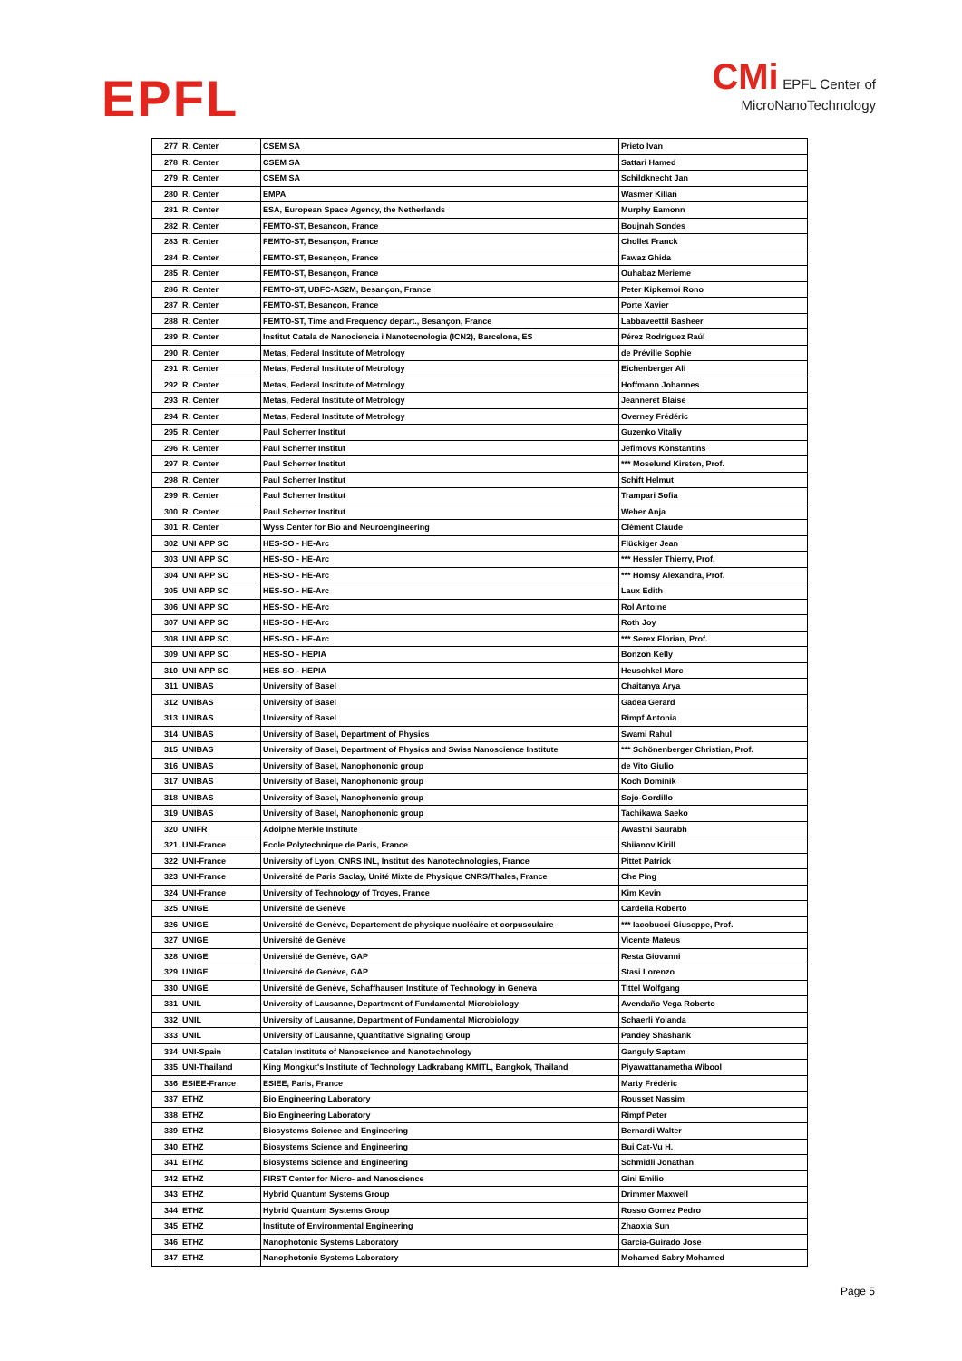EPFL
CMi EPFL Center of
MicroNanoTechnology
| 277 | R. Center | CSEM SA | Prieto Ivan |
| 278 | R. Center | CSEM SA | Sattari Hamed |
| 279 | R. Center | CSEM SA | Schildknecht Jan |
| 280 | R. Center | EMPA | Wasmer Kilian |
| 281 | R. Center | ESA, European Space Agency, the Netherlands | Murphy Eamonn |
| 282 | R. Center | FEMTO-ST, Besançon, France | Boujnah Sondes |
| 283 | R. Center | FEMTO-ST, Besançon, France | Chollet Franck |
| 284 | R. Center | FEMTO-ST, Besançon, France | Fawaz Ghida |
| 285 | R. Center | FEMTO-ST, Besançon, France | Ouhabaz Merieme |
| 286 | R. Center | FEMTO-ST, UBFC-AS2M, Besançon, France | Peter Kipkemoi Rono |
| 287 | R. Center | FEMTO-ST, Besançon, France | Porte Xavier |
| 288 | R. Center | FEMTO-ST, Time and Frequency depart., Besançon, France | Labbaveettil Basheer |
| 289 | R. Center | Institut Catala de Nanociencia i Nanotecnologia (ICN2), Barcelona, ES | Pérez Rodríguez Raúl |
| 290 | R. Center | Metas, Federal Institute of Metrology | de Préville Sophie |
| 291 | R. Center | Metas, Federal Institute of Metrology | Eichenberger Ali |
| 292 | R. Center | Metas, Federal Institute of Metrology | Hoffmann Johannes |
| 293 | R. Center | Metas, Federal Institute of Metrology | Jeanneret Blaise |
| 294 | R. Center | Metas, Federal Institute of Metrology | Overney Frédéric |
| 295 | R. Center | Paul Scherrer Institut | Guzenko Vitaliy |
| 296 | R. Center | Paul Scherrer Institut | Jefimovs Konstantins |
| 297 | R. Center | Paul Scherrer Institut | *** Moselund Kirsten, Prof. |
| 298 | R. Center | Paul Scherrer Institut | Schift Helmut |
| 299 | R. Center | Paul Scherrer Institut | Trampari Sofia |
| 300 | R. Center | Paul Scherrer Institut | Weber Anja |
| 301 | R. Center | Wyss Center for Bio and Neuroengineering | Clément Claude |
| 302 | UNI APP SC | HES-SO - HE-Arc | Flückiger Jean |
| 303 | UNI APP SC | HES-SO - HE-Arc | *** Hessler Thierry, Prof. |
| 304 | UNI APP SC | HES-SO - HE-Arc | *** Homsy Alexandra, Prof. |
| 305 | UNI APP SC | HES-SO - HE-Arc | Laux Edith |
| 306 | UNI APP SC | HES-SO - HE-Arc | Rol Antoine |
| 307 | UNI APP SC | HES-SO - HE-Arc | Roth Joy |
| 308 | UNI APP SC | HES-SO - HE-Arc | *** Serex Florian, Prof. |
| 309 | UNI APP SC | HES-SO - HEPIA | Bonzon Kelly |
| 310 | UNI APP SC | HES-SO - HEPIA | Heuschkel Marc |
| 311 | UNIBAS | University of Basel | Chaitanya Arya |
| 312 | UNIBAS | University of Basel | Gadea Gerard |
| 313 | UNIBAS | University of Basel | Rimpf Antonia |
| 314 | UNIBAS | University of Basel, Department of Physics | Swami Rahul |
| 315 | UNIBAS | University of Basel, Department of Physics and Swiss Nanoscience Institute | *** Schönenberger Christian, Prof. |
| 316 | UNIBAS | University of Basel, Nanophononic group | de Vito Giulio |
| 317 | UNIBAS | University of Basel, Nanophononic group | Koch Dominik |
| 318 | UNIBAS | University of Basel, Nanophononic group | Sojo-Gordillo |
| 319 | UNIBAS | University of Basel, Nanophononic group | Tachikawa Saeko |
| 320 | UNIFR | Adolphe Merkle Institute | Awasthi Saurabh |
| 321 | UNI-France | Ecole Polytechnique de Paris, France | Shiianov Kirill |
| 322 | UNI-France | University of Lyon, CNRS INL, Institut des Nanotechnologies, France | Pittet Patrick |
| 323 | UNI-France | Université de Paris Saclay, Unité Mixte de Physique CNRS/Thales, France | Che Ping |
| 324 | UNI-France | University of Technology of Troyes, France | Kim Kevin |
| 325 | UNIGE | Université de Genève | Cardella Roberto |
| 326 | UNIGE | Université de Genève, Departement de physique nucléaire et corpusculaire | *** Iacobucci Giuseppe, Prof. |
| 327 | UNIGE | Université de Genève | Vicente Mateus |
| 328 | UNIGE | Université de Genève, GAP | Resta Giovanni |
| 329 | UNIGE | Université de Genève, GAP | Stasi Lorenzo |
| 330 | UNIGE | Université de Genève, Schaffhausen Institute of Technology in Geneva | Tittel Wolfgang |
| 331 | UNIL | University of Lausanne, Department of Fundamental Microbiology | Avendaño Vega Roberto |
| 332 | UNIL | University of Lausanne, Department of Fundamental Microbiology | Schaerli Yolanda |
| 333 | UNIL | University of Lausanne, Quantitative Signaling Group | Pandey Shashank |
| 334 | UNI-Spain | Catalan Institute of Nanoscience and Nanotechnology | Ganguly Saptam |
| 335 | UNI-Thailand | King Mongkut's Institute of Technology Ladkrabang KMITL, Bangkok, Thailand | Piyawattanametha Wibool |
| 336 | ESIEE-France | ESIEE, Paris, France | Marty Frédéric |
| 337 | ETHZ | Bio Engineering Laboratory | Rousset Nassim |
| 338 | ETHZ | Bio Engineering Laboratory | Rimpf Peter |
| 339 | ETHZ | Biosystems Science and Engineering | Bernardi Walter |
| 340 | ETHZ | Biosystems Science and Engineering | Bui Cat-Vu H. |
| 341 | ETHZ | Biosystems Science and Engineering | Schmidli Jonathan |
| 342 | ETHZ | FIRST Center for Micro- and Nanoscience | Gini Emilio |
| 343 | ETHZ | Hybrid Quantum Systems Group | Drimmer Maxwell |
| 344 | ETHZ | Hybrid Quantum Systems Group | Rosso Gomez Pedro |
| 345 | ETHZ | Institute of Environmental Engineering | Zhaoxia Sun |
| 346 | ETHZ | Nanophotonic Systems Laboratory | Garcia-Guirado Jose |
| 347 | ETHZ | Nanophotonic Systems Laboratory | Mohamed Sabry Mohamed |
Page 5